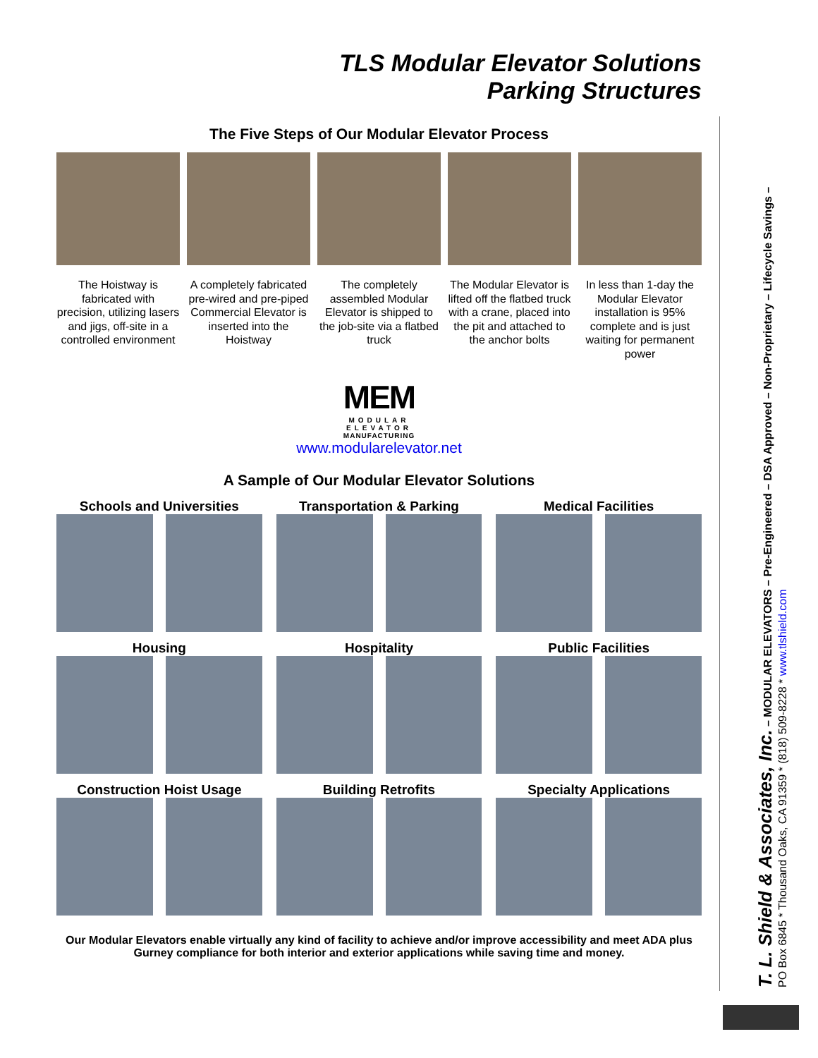TLS Modular Elevator Solutions
Parking Structures
The Five Steps of Our Modular Elevator Process
The Hoistway is fabricated with precision, utilizing lasers and jigs, off-site in a controlled environment
A completely fabricated pre-wired and pre-piped Commercial Elevator is inserted into the Hoistway
The completely assembled Modular Elevator is shipped to the job-site via a flatbed truck
The Modular Elevator is lifted off the flatbed truck with a crane, placed into the pit and attached to the anchor bolts
In less than 1-day the Modular Elevator installation is 95% complete and is just waiting for permanent power
MEM
MODULAR
ELEVATOR
MANUFACTURING
www.modularelevator.net
A Sample of Our Modular Elevator Solutions
Schools and Universities
Transportation & Parking
Medical Facilities
Housing
Hospitality
Public Facilities
Construction Hoist Usage
Building Retrofits
Specialty Applications
Our Modular Elevators enable virtually any kind of facility to achieve and/or improve accessibility and meet ADA plus Gurney compliance for both interior and exterior applications while saving time and money.
T. L. Shield & Associates, Inc. – MODULAR ELEVATORS – Pre-Engineered – DSA Approved – Non-Proprietary – Lifecycle Savings –
PO Box 6845 * Thousand Oaks, CA 91359 * (818) 509-8228 * www.tlshield.com